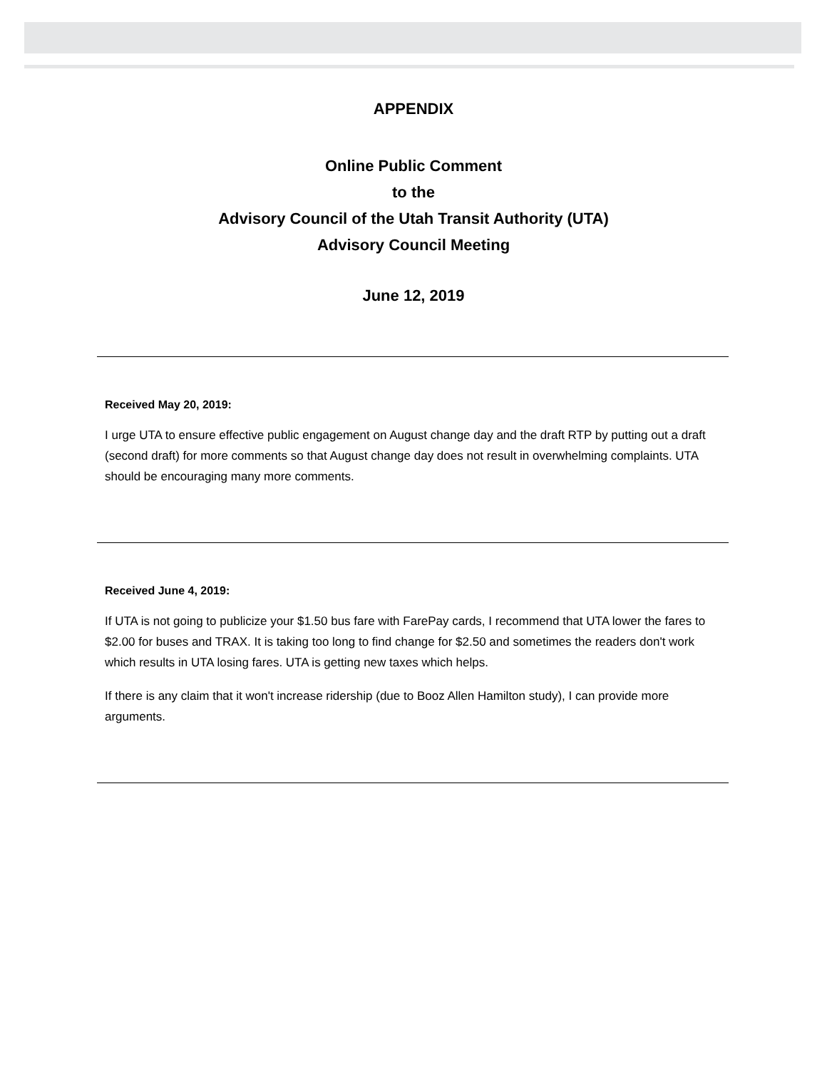APPENDIX
Online Public Comment
to the
Advisory Council of the Utah Transit Authority (UTA)
Advisory Council Meeting
June 12, 2019
Received May 20, 2019:
I urge UTA to ensure effective public engagement on August change day and the draft RTP by putting out a draft (second draft) for more comments so that August change day does not result in overwhelming complaints. UTA should be encouraging many more comments.
Received June 4, 2019:
If UTA is not going to publicize your $1.50 bus fare with FarePay cards, I recommend that UTA lower the fares to $2.00 for buses and TRAX. It is taking too long to find change for $2.50 and sometimes the readers don't work which results in UTA losing fares. UTA is getting new taxes which helps.
If there is any claim that it won't increase ridership (due to Booz Allen Hamilton study), I can provide more arguments.